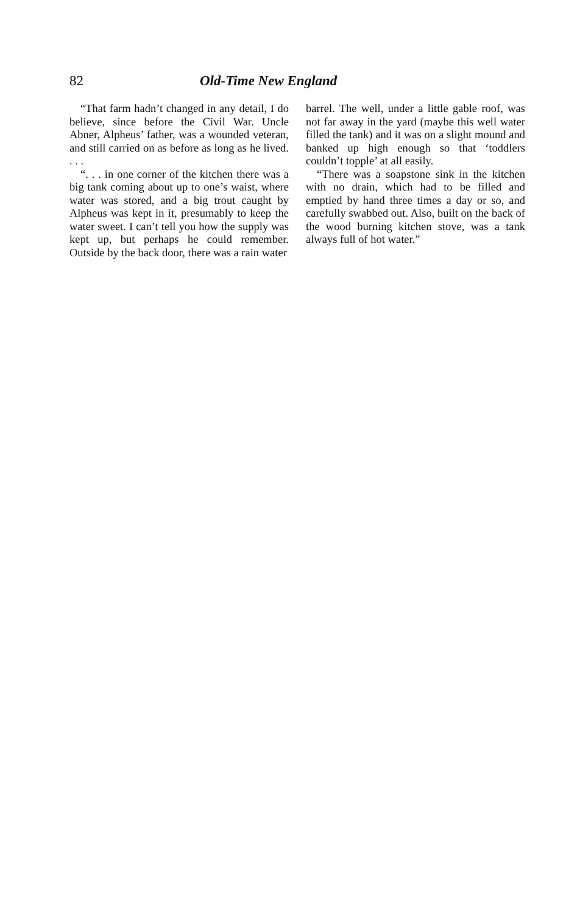82 Old-Time New England
“That farm hadn’t changed in any detail, I do believe, since before the Civil War. Uncle Abner, Alpheus’ father, was a wounded veteran, and still carried on as before as long as he lived. . . .
“. . . in one corner of the kitchen there was a big tank coming about up to one’s waist, where water was stored, and a big trout caught by Alpheus was kept in it, presumably to keep the water sweet. I can’t tell you how the supply was kept up, but perhaps he could remember. Outside by the back door, there was a rain water
barrel. The well, under a little gable roof, was not far away in the yard (maybe this well water filled the tank) and it was on a slight mound and banked up high enough so that ‘toddlers couldn’t topple’ at all easily.
“There was a soapstone sink in the kitchen with no drain, which had to be filled and emptied by hand three times a day or so, and carefully swabbed out. Also, built on the back of the wood burning kitchen stove, was a tank always full of hot water.”